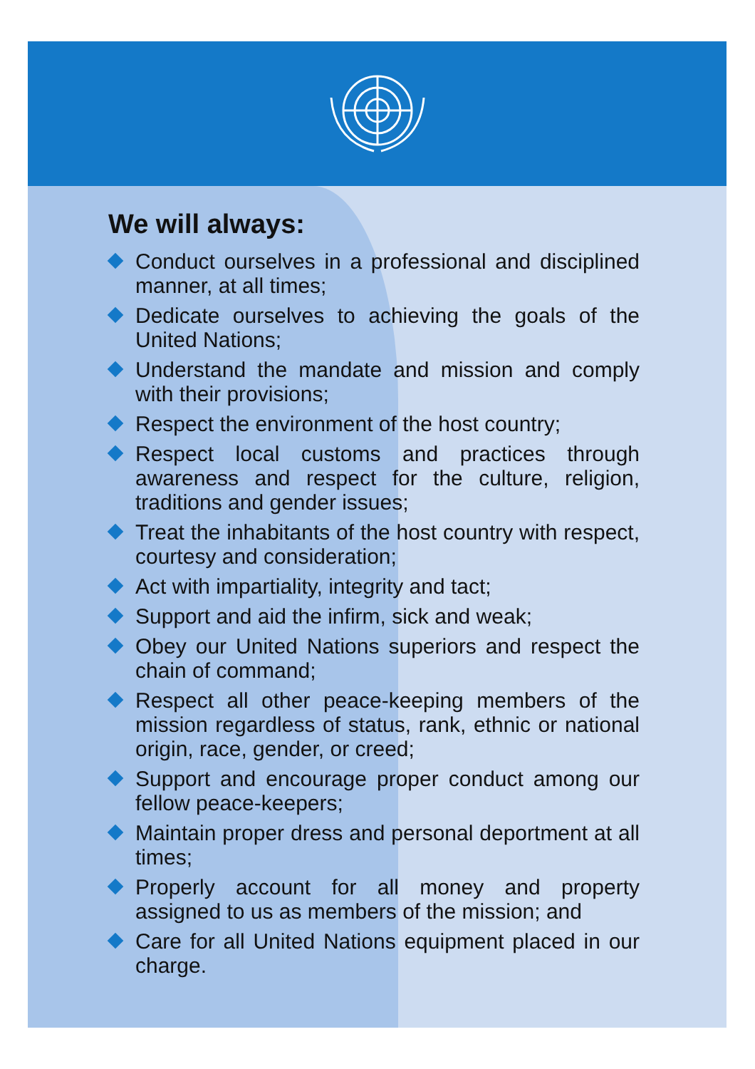We will always:
Conduct ourselves in a professional and disciplined manner, at all times;
Dedicate ourselves to achieving the goals of the United Nations;
Understand the mandate and mission and comply with their provisions;
Respect the environment of the host country;
Respect local customs and practices through awareness and respect for the culture, religion, traditions and gender issues;
Treat the inhabitants of the host country with respect, courtesy and consideration;
Act with impartiality, integrity and tact;
Support and aid the infirm, sick and weak;
Obey our United Nations superiors and respect the chain of command;
Respect all other peace-keeping members of the mission regardless of status, rank, ethnic or national origin, race, gender, or creed;
Support and encourage proper conduct among our fellow peace-keepers;
Maintain proper dress and personal deportment at all times;
Properly account for all money and property assigned to us as members of the mission; and
Care for all United Nations equipment placed in our charge.